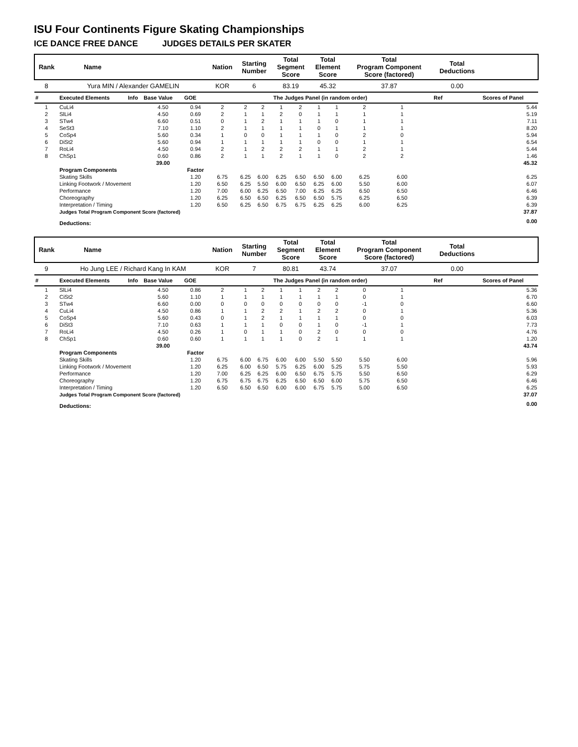ISU Four Continents Figure Skating Championships
ICE DANCE FREE DANCE JUDGES DETAILS PER SKATER
| Rank | Name | | | | Nation | Starting Number | | Total Segment Score | | Total Element Score | | Total Program Component Score (factored) | | | | Total Deductions | |
| --- | --- | --- | --- | --- | --- | --- | --- | --- | --- | --- | --- | --- | --- | --- | --- | --- | --- |
| 8 | Yura MIN / Alexander GAMELIN | | | | KOR | 6 | | 83.19 | | 45.32 | | 37.87 | | | | 0.00 | |
| # | Executed Elements | Info | Base Value | GOE | The Judges Panel (in random order) | | | | | | | | | | | Ref | Scores of Panel |
| 1 | CuLi4 | | 4.50 | 0.94 | 2 | 2 | 2 | 1 | 2 | 1 | 1 | 2 | 1 | | | | 5.44 |
| 2 | SlLi4 | | 4.50 | 0.69 | 2 | 1 | 1 | 2 | 0 | 1 | 1 | 1 | 1 | | | | 5.19 |
| 3 | STw4 | | 6.60 | 0.51 | 0 | 1 | 2 | 1 | 1 | 1 | 0 | 1 | 1 | | | | 7.11 |
| 4 | SeSt3 | | 7.10 | 1.10 | 2 | 1 | 1 | 1 | 1 | 0 | 1 | 1 | 1 | | | | 8.20 |
| 5 | CoSp4 | | 5.60 | 0.34 | 1 | 0 | 0 | 1 | 1 | 1 | 0 | 2 | 0 | | | | 5.94 |
| 6 | DiSt2 | | 5.60 | 0.94 | 1 | 1 | 1 | 1 | 1 | 0 | 0 | 1 | 1 | | | | 6.54 |
| 7 | RoLi4 | | 4.50 | 0.94 | 2 | 1 | 2 | 2 | 2 | 1 | 1 | 2 | 1 | | | | 5.44 |
| 8 | ChSp1 | | 0.60 | 0.86 | 2 | 1 | 1 | 2 | 1 | 1 | 0 | 2 | 2 | | | | 1.46 |
| | | | 39.00 | | | | | | | | | | | | | | 45.32 |
| | Program Components | | | Factor | | | | | | | | | | | | | |
| | Skating Skills | | | 1.20 | 6.75 | 6.25 | 6.00 | 6.25 | 6.50 | 6.50 | 6.00 | 6.25 | 6.00 | | | | 6.25 |
| | Linking Footwork / Movement | | | 1.20 | 6.50 | 6.25 | 5.50 | 6.00 | 6.50 | 6.25 | 6.00 | 5.50 | 6.00 | | | | 6.07 |
| | Performance | | | 1.20 | 7.00 | 6.00 | 6.25 | 6.50 | 7.00 | 6.25 | 6.25 | 6.50 | 6.50 | | | | 6.46 |
| | Choreography | | | 1.20 | 6.25 | 6.50 | 6.50 | 6.25 | 6.50 | 6.50 | 5.75 | 6.25 | 6.50 | | | | 6.39 |
| | Interpretation / Timing | | | 1.20 | 6.50 | 6.25 | 6.50 | 6.75 | 6.75 | 6.25 | 6.25 | 6.00 | 6.25 | | | | 6.39 |
| | Judges Total Program Component Score (factored) | | | | | | | | | | | | | | | | 37.87 |
| | Deductions: | | | | | | | | | | | | | | | | 0.00 |
| Rank | Name | | | | Nation | Starting Number | | Total Segment Score | | Total Element Score | | Total Program Component Score (factored) | | | | Total Deductions | |
| --- | --- | --- | --- | --- | --- | --- | --- | --- | --- | --- | --- | --- | --- | --- | --- | --- | --- |
| 9 | Ho Jung LEE / Richard Kang In KAM | | | | KOR | 7 | | 80.81 | | 43.74 | | 37.07 | | | | 0.00 | |
| # | Executed Elements | Info | Base Value | GOE | The Judges Panel (in random order) | | | | | | | | | | | Ref | Scores of Panel |
| 1 | SlLi4 | | 4.50 | 0.86 | 2 | 1 | 2 | 1 | 1 | 2 | 2 | 0 | 1 | | | | 5.36 |
| 2 | CiSt2 | | 5.60 | 1.10 | 1 | 1 | 1 | 1 | 1 | 1 | 1 | 0 | 1 | | | | 6.70 |
| 3 | STw4 | | 6.60 | 0.00 | 0 | 0 | 0 | 0 | 0 | 0 | 0 | -1 | 0 | | | | 6.60 |
| 4 | CuLi4 | | 4.50 | 0.86 | 1 | 1 | 2 | 2 | 1 | 2 | 2 | 0 | 1 | | | | 5.36 |
| 5 | CoSp4 | | 5.60 | 0.43 | 0 | 1 | 2 | 1 | 1 | 1 | 1 | 0 | 0 | | | | 6.03 |
| 6 | DiSt3 | | 7.10 | 0.63 | 1 | 1 | 1 | 0 | 0 | 1 | 0 | -1 | 1 | | | | 7.73 |
| 7 | RoLi4 | | 4.50 | 0.26 | 1 | 0 | 1 | 1 | 0 | 2 | 0 | 0 | 0 | | | | 4.76 |
| 8 | ChSp1 | | 0.60 | 0.60 | 1 | 1 | 1 | 1 | 0 | 2 | 1 | 1 | 1 | | | | 1.20 |
| | | | 39.00 | | | | | | | | | | | | | | 43.74 |
| | Program Components | | | Factor | | | | | | | | | | | | | |
| | Skating Skills | | | 1.20 | 6.75 | 6.00 | 6.75 | 6.00 | 6.00 | 5.50 | 5.50 | 5.50 | 6.00 | | | | 5.96 |
| | Linking Footwork / Movement | | | 1.20 | 6.25 | 6.00 | 6.50 | 5.75 | 6.25 | 6.00 | 5.25 | 5.75 | 5.50 | | | | 5.93 |
| | Performance | | | 1.20 | 7.00 | 6.25 | 6.25 | 6.00 | 6.50 | 6.75 | 5.75 | 5.50 | 6.50 | | | | 6.29 |
| | Choreography | | | 1.20 | 6.75 | 6.75 | 6.75 | 6.25 | 6.50 | 6.50 | 6.00 | 5.75 | 6.50 | | | | 6.46 |
| | Interpretation / Timing | | | 1.20 | 6.50 | 6.50 | 6.50 | 6.00 | 6.00 | 6.75 | 5.75 | 5.00 | 6.50 | | | | 6.25 |
| | Judges Total Program Component Score (factored) | | | | | | | | | | | | | | | | 37.07 |
| | Deductions: | | | | | | | | | | | | | | | | 0.00 |